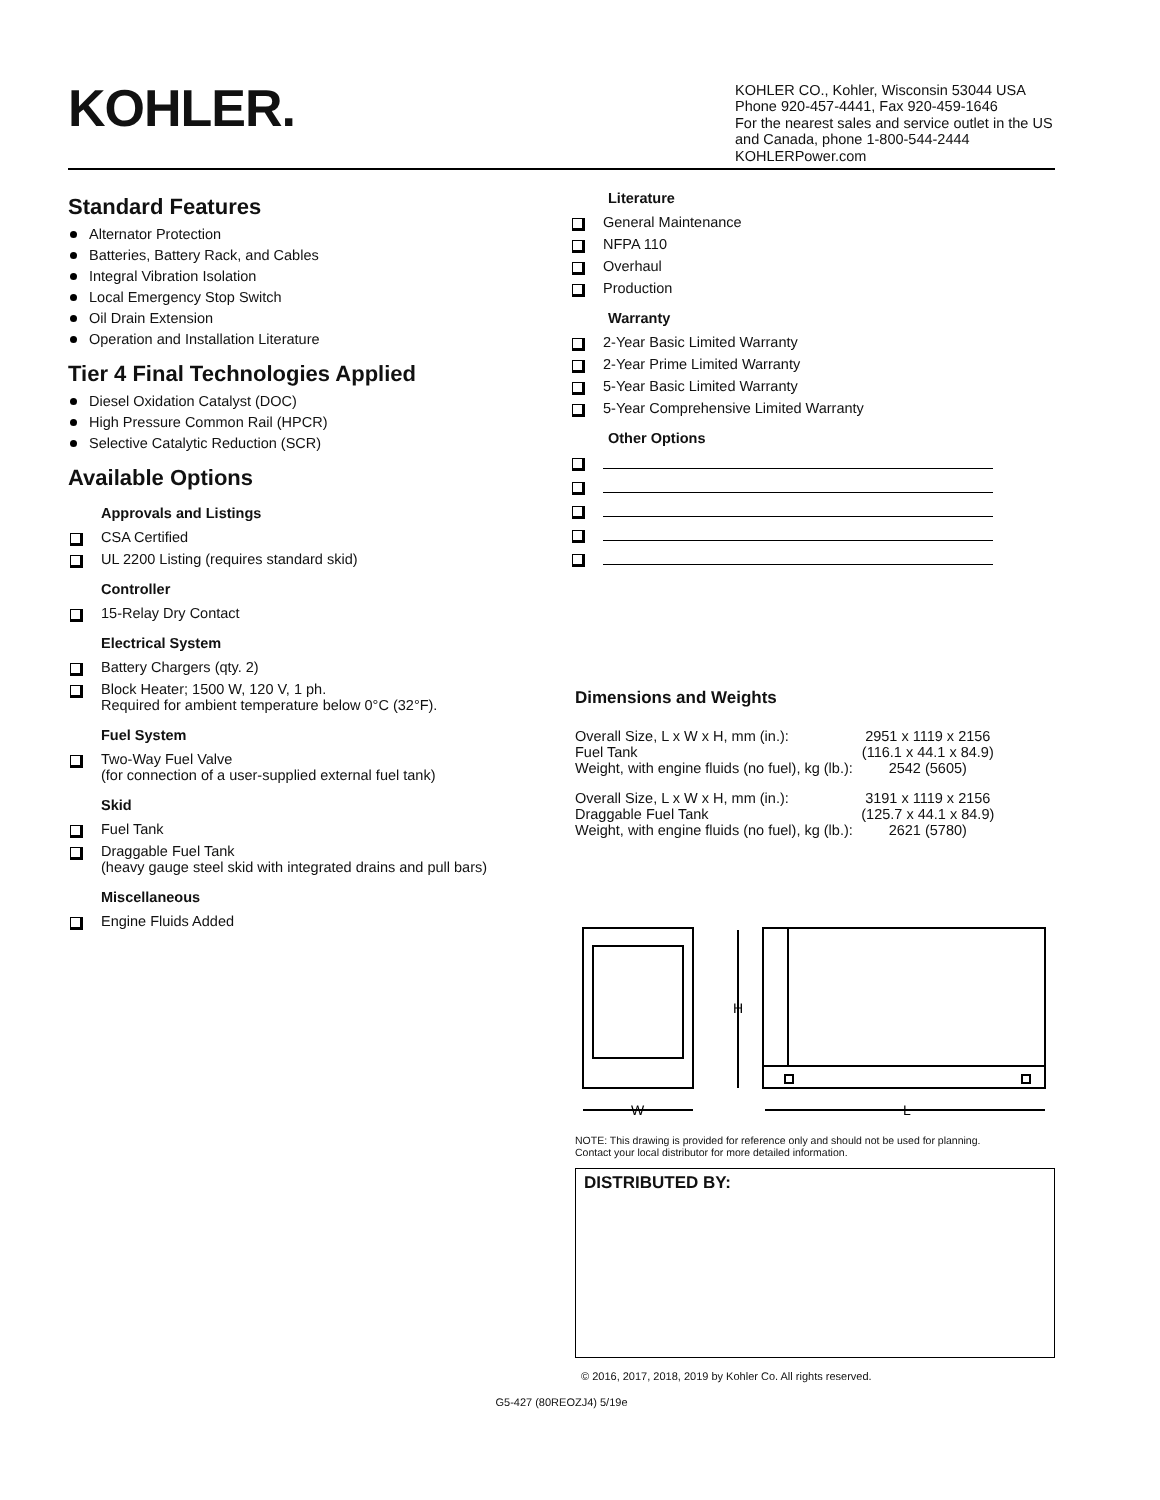KOHLER.
KOHLER CO., Kohler, Wisconsin 53044 USA
Phone 920-457-4441, Fax 920-459-1646
For the nearest sales and service outlet in the US and Canada, phone 1-800-544-2444
KOHLERPower.com
Standard Features
Alternator Protection
Batteries, Battery Rack, and Cables
Integral Vibration Isolation
Local Emergency Stop Switch
Oil Drain Extension
Operation and Installation Literature
Tier 4 Final Technologies Applied
Diesel Oxidation Catalyst (DOC)
High Pressure Common Rail (HPCR)
Selective Catalytic Reduction (SCR)
Available Options
Approvals and Listings
CSA Certified
UL 2200 Listing (requires standard skid)
Controller
15-Relay Dry Contact
Electrical System
Battery Chargers (qty. 2)
Block Heater; 1500 W, 120 V, 1 ph.
Required for ambient temperature below 0°C (32°F).
Fuel System
Two-Way Fuel Valve
(for connection of a user-supplied external fuel tank)
Skid
Fuel Tank
Draggable Fuel Tank
(heavy gauge steel skid with integrated drains and pull bars)
Miscellaneous
Engine Fluids Added
Literature
General Maintenance
NFPA 110
Overhaul
Production
Warranty
2-Year Basic Limited Warranty
2-Year Prime Limited Warranty
5-Year Basic Limited Warranty
5-Year Comprehensive Limited Warranty
Other Options
Dimensions and Weights
| Overall Size, L x W x H, mm (in.): Fuel Tank | 2951 x 1119 x 2156 (116.1 x 44.1 x 84.9) |
| Weight, with engine fluids (no fuel), kg (lb.): | 2542 (5605) |
| Overall Size, L x W x H, mm (in.): Draggable Fuel Tank | 3191 x 1119 x 2156 (125.7 x 44.1 x 84.9) |
| Weight, with engine fluids (no fuel), kg (lb.): | 2621 (5780) |
H
W
L
NOTE: This drawing is provided for reference only and should not be used for planning.
Contact your local distributor for more detailed information.
DISTRIBUTED BY:
© 2016, 2017, 2018, 2019 by Kohler Co. All rights reserved.
G5-427 (80REOZJ4) 5/19e